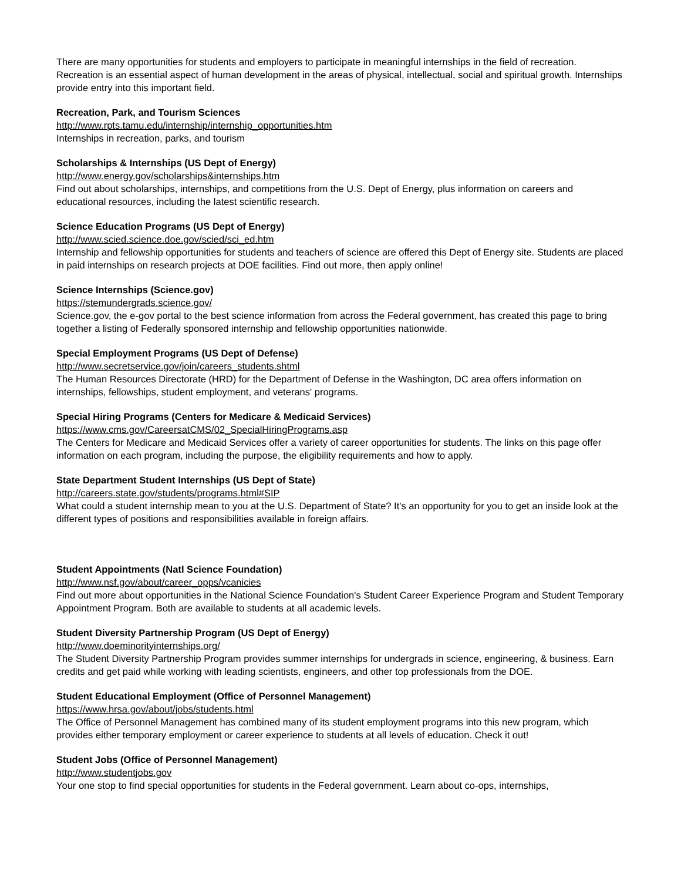There are many opportunities for students and employers to participate in meaningful internships in the field of recreation. Recreation is an essential aspect of human development in the areas of physical, intellectual, social and spiritual growth. Internships provide entry into this important field.
Recreation, Park, and Tourism Sciences
http://www.rpts.tamu.edu/internship/internship_opportunities.htm
Internships in recreation, parks, and tourism
Scholarships & Internships (US Dept of Energy)
http://www.energy.gov/scholarships&internships.htm
Find out about scholarships, internships, and competitions from the U.S. Dept of Energy, plus information on careers and educational resources, including the latest scientific research.
Science Education Programs (US Dept of Energy)
http://www.scied.science.doe.gov/scied/sci_ed.htm
Internship and fellowship opportunities for students and teachers of science are offered this Dept of Energy site. Students are placed in paid internships on research projects at DOE facilities. Find out more, then apply online!
Science Internships (Science.gov)
https://stemundergrads.science.gov/
Science.gov, the e-gov portal to the best science information from across the Federal government, has created this page to bring together a listing of Federally sponsored internship and fellowship opportunities nationwide.
Special Employment Programs (US Dept of Defense)
http://www.secretservice.gov/join/careers_students.shtml
The Human Resources Directorate (HRD) for the Department of Defense in the Washington, DC area offers information on internships, fellowships, student employment, and veterans' programs.
Special Hiring Programs (Centers for Medicare & Medicaid Services)
https://www.cms.gov/CareersatCMS/02_SpecialHiringPrograms.asp
The Centers for Medicare and Medicaid Services offer a variety of career opportunities for students. The links on this page offer information on each program, including the purpose, the eligibility requirements and how to apply.
State Department Student Internships (US Dept of State)
http://careers.state.gov/students/programs.html#SIP
What could a student internship mean to you at the U.S. Department of State? It's an opportunity for you to get an inside look at the different types of positions and responsibilities available in foreign affairs.
Student Appointments (Natl Science Foundation)
http://www.nsf.gov/about/career_opps/vcanicies
Find out more about opportunities in the National Science Foundation's Student Career Experience Program and Student Temporary Appointment Program. Both are available to students at all academic levels.
Student Diversity Partnership Program (US Dept of Energy)
http://www.doeminorityinternships.org/
The Student Diversity Partnership Program provides summer internships for undergrads in science, engineering, & business. Earn credits and get paid while working with leading scientists, engineers, and other top professionals from the DOE.
Student Educational Employment (Office of Personnel Management)
https://www.hrsa.gov/about/jobs/students.html
The Office of Personnel Management has combined many of its student employment programs into this new program, which provides either temporary employment or career experience to students at all levels of education. Check it out!
Student Jobs (Office of Personnel Management)
http://www.studentjobs.gov
Your one stop to find special opportunities for students in the Federal government. Learn about co-ops, internships,